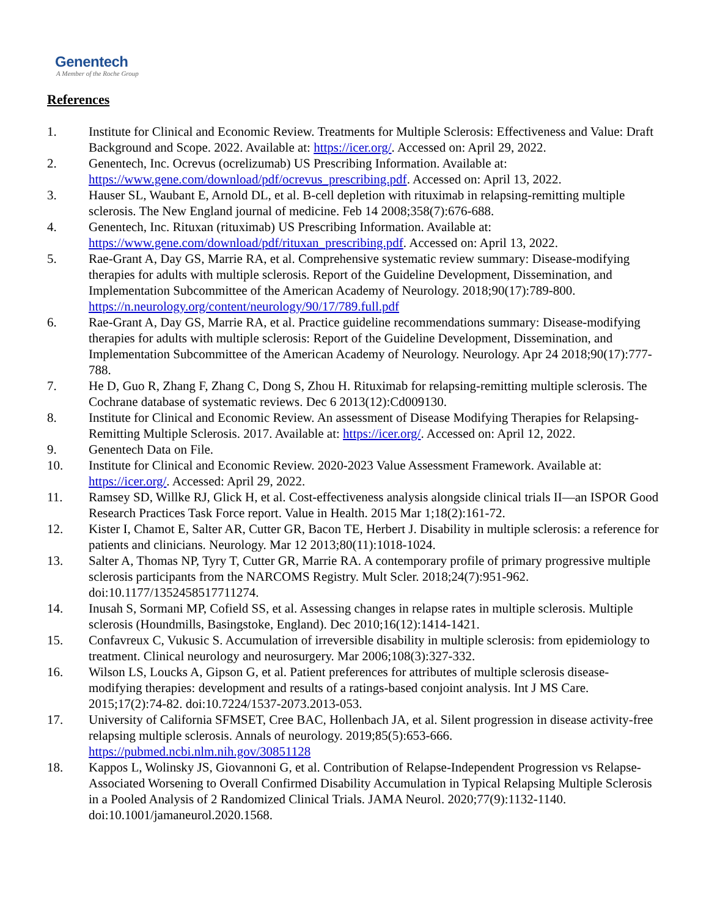Genentech
A Member of the Roche Group
References
1. Institute for Clinical and Economic Review. Treatments for Multiple Sclerosis: Effectiveness and Value: Draft Background and Scope. 2022. Available at: https://icer.org/. Accessed on: April 29, 2022.
2. Genentech, Inc. Ocrevus (ocrelizumab) US Prescribing Information. Available at: https://www.gene.com/download/pdf/ocrevus_prescribing.pdf. Accessed on: April 13, 2022.
3. Hauser SL, Waubant E, Arnold DL, et al. B-cell depletion with rituximab in relapsing-remitting multiple sclerosis. The New England journal of medicine. Feb 14 2008;358(7):676-688.
4. Genentech, Inc. Rituxan (rituximab) US Prescribing Information. Available at: https://www.gene.com/download/pdf/rituxan_prescribing.pdf. Accessed on: April 13, 2022.
5. Rae-Grant A, Day GS, Marrie RA, et al. Comprehensive systematic review summary: Disease-modifying therapies for adults with multiple sclerosis. Report of the Guideline Development, Dissemination, and Implementation Subcommittee of the American Academy of Neurology. 2018;90(17):789-800. https://n.neurology.org/content/neurology/90/17/789.full.pdf
6. Rae-Grant A, Day GS, Marrie RA, et al. Practice guideline recommendations summary: Disease-modifying therapies for adults with multiple sclerosis: Report of the Guideline Development, Dissemination, and Implementation Subcommittee of the American Academy of Neurology. Neurology. Apr 24 2018;90(17):777-788.
7. He D, Guo R, Zhang F, Zhang C, Dong S, Zhou H. Rituximab for relapsing-remitting multiple sclerosis. The Cochrane database of systematic reviews. Dec 6 2013(12):Cd009130.
8. Institute for Clinical and Economic Review. An assessment of Disease Modifying Therapies for Relapsing-Remitting Multiple Sclerosis. 2017. Available at: https://icer.org/. Accessed on: April 12, 2022.
9. Genentech Data on File.
10. Institute for Clinical and Economic Review. 2020-2023 Value Assessment Framework. Available at: https://icer.org/. Accessed: April 29, 2022.
11. Ramsey SD, Willke RJ, Glick H, et al. Cost-effectiveness analysis alongside clinical trials II—an ISPOR Good Research Practices Task Force report. Value in Health. 2015 Mar 1;18(2):161-72.
12. Kister I, Chamot E, Salter AR, Cutter GR, Bacon TE, Herbert J. Disability in multiple sclerosis: a reference for patients and clinicians. Neurology. Mar 12 2013;80(11):1018-1024.
13. Salter A, Thomas NP, Tyry T, Cutter GR, Marrie RA. A contemporary profile of primary progressive multiple sclerosis participants from the NARCOMS Registry. Mult Scler. 2018;24(7):951-962. doi:10.1177/1352458517711274.
14. Inusah S, Sormani MP, Cofield SS, et al. Assessing changes in relapse rates in multiple sclerosis. Multiple sclerosis (Houndmills, Basingstoke, England). Dec 2010;16(12):1414-1421.
15. Confavreux C, Vukusic S. Accumulation of irreversible disability in multiple sclerosis: from epidemiology to treatment. Clinical neurology and neurosurgery. Mar 2006;108(3):327-332.
16. Wilson LS, Loucks A, Gipson G, et al. Patient preferences for attributes of multiple sclerosis disease-modifying therapies: development and results of a ratings-based conjoint analysis. Int J MS Care. 2015;17(2):74-82. doi:10.7224/1537-2073.2013-053.
17. University of California SFMSET, Cree BAC, Hollenbach JA, et al. Silent progression in disease activity-free relapsing multiple sclerosis. Annals of neurology. 2019;85(5):653-666. https://pubmed.ncbi.nlm.nih.gov/30851128
18. Kappos L, Wolinsky JS, Giovannoni G, et al. Contribution of Relapse-Independent Progression vs Relapse-Associated Worsening to Overall Confirmed Disability Accumulation in Typical Relapsing Multiple Sclerosis in a Pooled Analysis of 2 Randomized Clinical Trials. JAMA Neurol. 2020;77(9):1132-1140. doi:10.1001/jamaneurol.2020.1568.